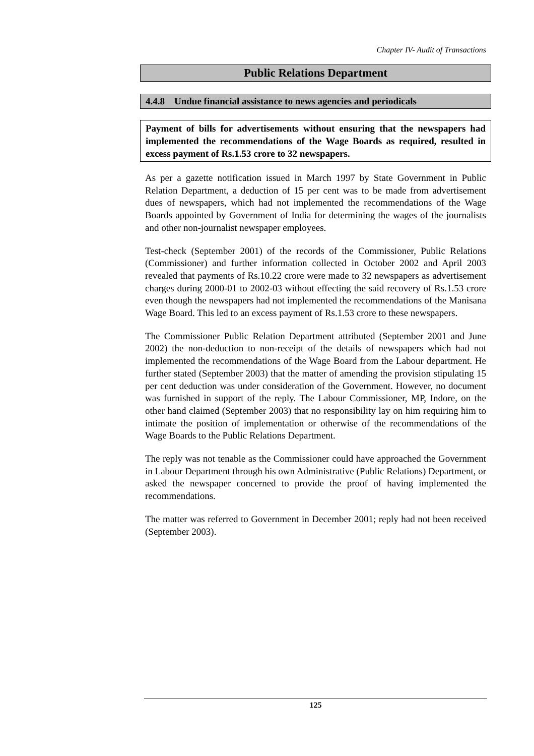Chapter IV- Audit of Transactions
Public Relations Department
4.4.8 Undue financial assistance to news agencies and periodicals
Payment of bills for advertisements without ensuring that the newspapers had implemented the recommendations of the Wage Boards as required, resulted in excess payment of Rs.1.53 crore to 32 newspapers.
As per a gazette notification issued in March 1997 by State Government in Public Relation Department, a deduction of 15 per cent was to be made from advertisement dues of newspapers, which had not implemented the recommendations of the Wage Boards appointed by Government of India for determining the wages of the journalists and other non-journalist newspaper employees.
Test-check (September 2001) of the records of the Commissioner, Public Relations (Commissioner) and further information collected in October 2002 and April 2003 revealed that payments of Rs.10.22 crore were made to 32 newspapers as advertisement charges during 2000-01 to 2002-03 without effecting the said recovery of Rs.1.53 crore even though the newspapers had not implemented the recommendations of the Manisana Wage Board. This led to an excess payment of Rs.1.53 crore to these newspapers.
The Commissioner Public Relation Department attributed (September 2001 and June 2002) the non-deduction to non-receipt of the details of newspapers which had not implemented the recommendations of the Wage Board from the Labour department. He further stated (September 2003) that the matter of amending the provision stipulating 15 per cent deduction was under consideration of the Government. However, no document was furnished in support of the reply. The Labour Commissioner, MP, Indore, on the other hand claimed (September 2003) that no responsibility lay on him requiring him to intimate the position of implementation or otherwise of the recommendations of the Wage Boards to the Public Relations Department.
The reply was not tenable as the Commissioner could have approached the Government in Labour Department through his own Administrative (Public Relations) Department, or asked the newspaper concerned to provide the proof of having implemented the recommendations.
The matter was referred to Government in December 2001; reply had not been received (September 2003).
125